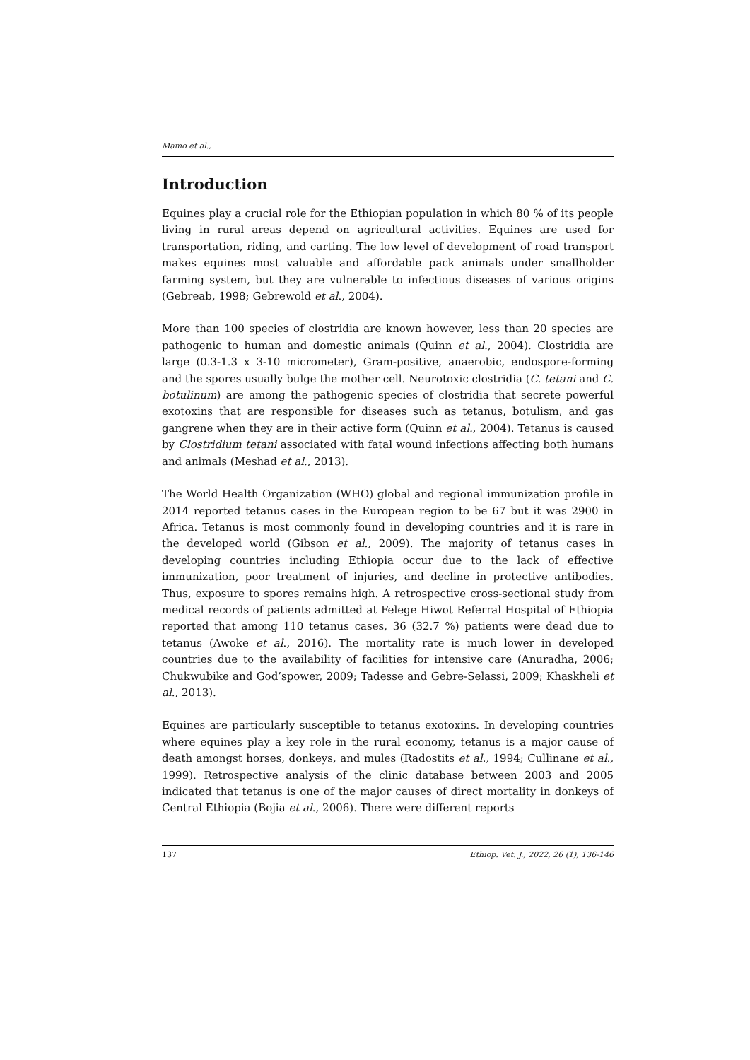Mamo et al.,
Introduction
Equines play a crucial role for the Ethiopian population in which 80 % of its people living in rural areas depend on agricultural activities. Equines are used for transportation, riding, and carting. The low level of development of road transport makes equines most valuable and affordable pack animals under smallholder farming system, but they are vulnerable to infectious diseases of various origins (Gebreab, 1998; Gebrewold et al., 2004).
More than 100 species of clostridia are known however, less than 20 species are pathogenic to human and domestic animals (Quinn et al., 2004). Clostridia are large (0.3-1.3 x 3-10 micrometer), Gram-positive, anaerobic, endospore-forming and the spores usually bulge the mother cell. Neurotoxic clostridia (C. tetani and C. botulinum) are among the pathogenic species of clostridia that secrete powerful exotoxins that are responsible for diseases such as tetanus, botulism, and gas gangrene when they are in their active form (Quinn et al., 2004). Tetanus is caused by Clostridium tetani associated with fatal wound infections affecting both humans and animals (Meshad et al., 2013).
The World Health Organization (WHO) global and regional immunization profile in 2014 reported tetanus cases in the European region to be 67 but it was 2900 in Africa. Tetanus is most commonly found in developing countries and it is rare in the developed world (Gibson et al., 2009). The majority of tetanus cases in developing countries including Ethiopia occur due to the lack of effective immunization, poor treatment of injuries, and decline in protective antibodies. Thus, exposure to spores remains high. A retrospective cross-sectional study from medical records of patients admitted at Felege Hiwot Referral Hospital of Ethiopia reported that among 110 tetanus cases, 36 (32.7 %) patients were dead due to tetanus (Awoke et al., 2016). The mortality rate is much lower in developed countries due to the availability of facilities for intensive care (Anuradha, 2006; Chukwubike and God’spower, 2009; Tadesse and Gebre-Selassi, 2009; Khaskheli et al., 2013).
Equines are particularly susceptible to tetanus exotoxins. In developing countries where equines play a key role in the rural economy, tetanus is a major cause of death amongst horses, donkeys, and mules (Radostits et al., 1994; Cullinane et al., 1999). Retrospective analysis of the clinic database between 2003 and 2005 indicated that tetanus is one of the major causes of direct mortality in donkeys of Central Ethiopia (Bojia et al., 2006). There were different reports
137 Ethiop. Vet. J., 2022, 26 (1), 136-146